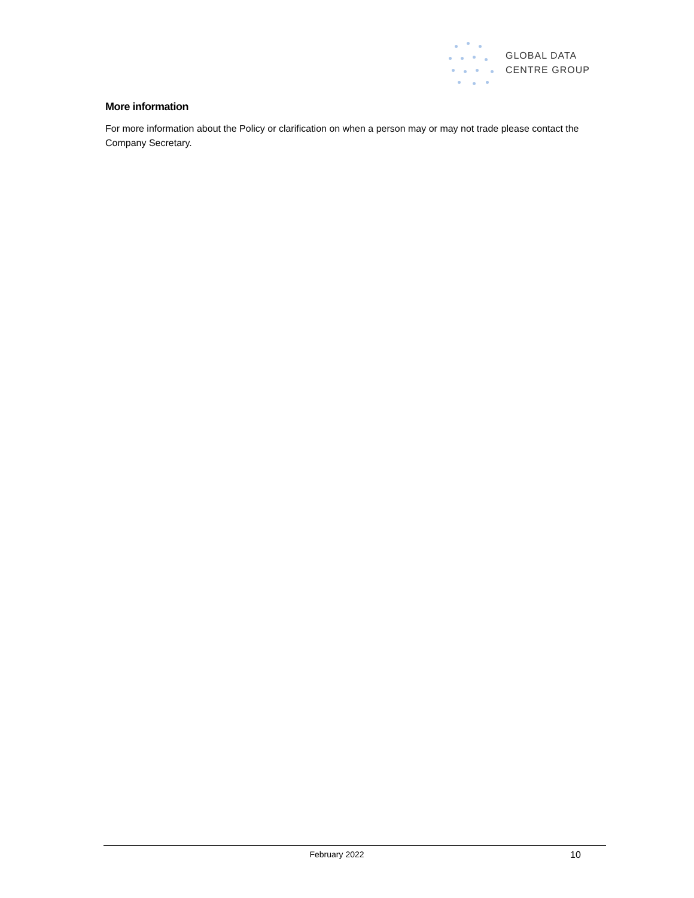GLOBAL DATA
CENTRE GROUP
More information
For more information about the Policy or clarification on when a person may or may not trade please contact the Company Secretary.
February 2022 10